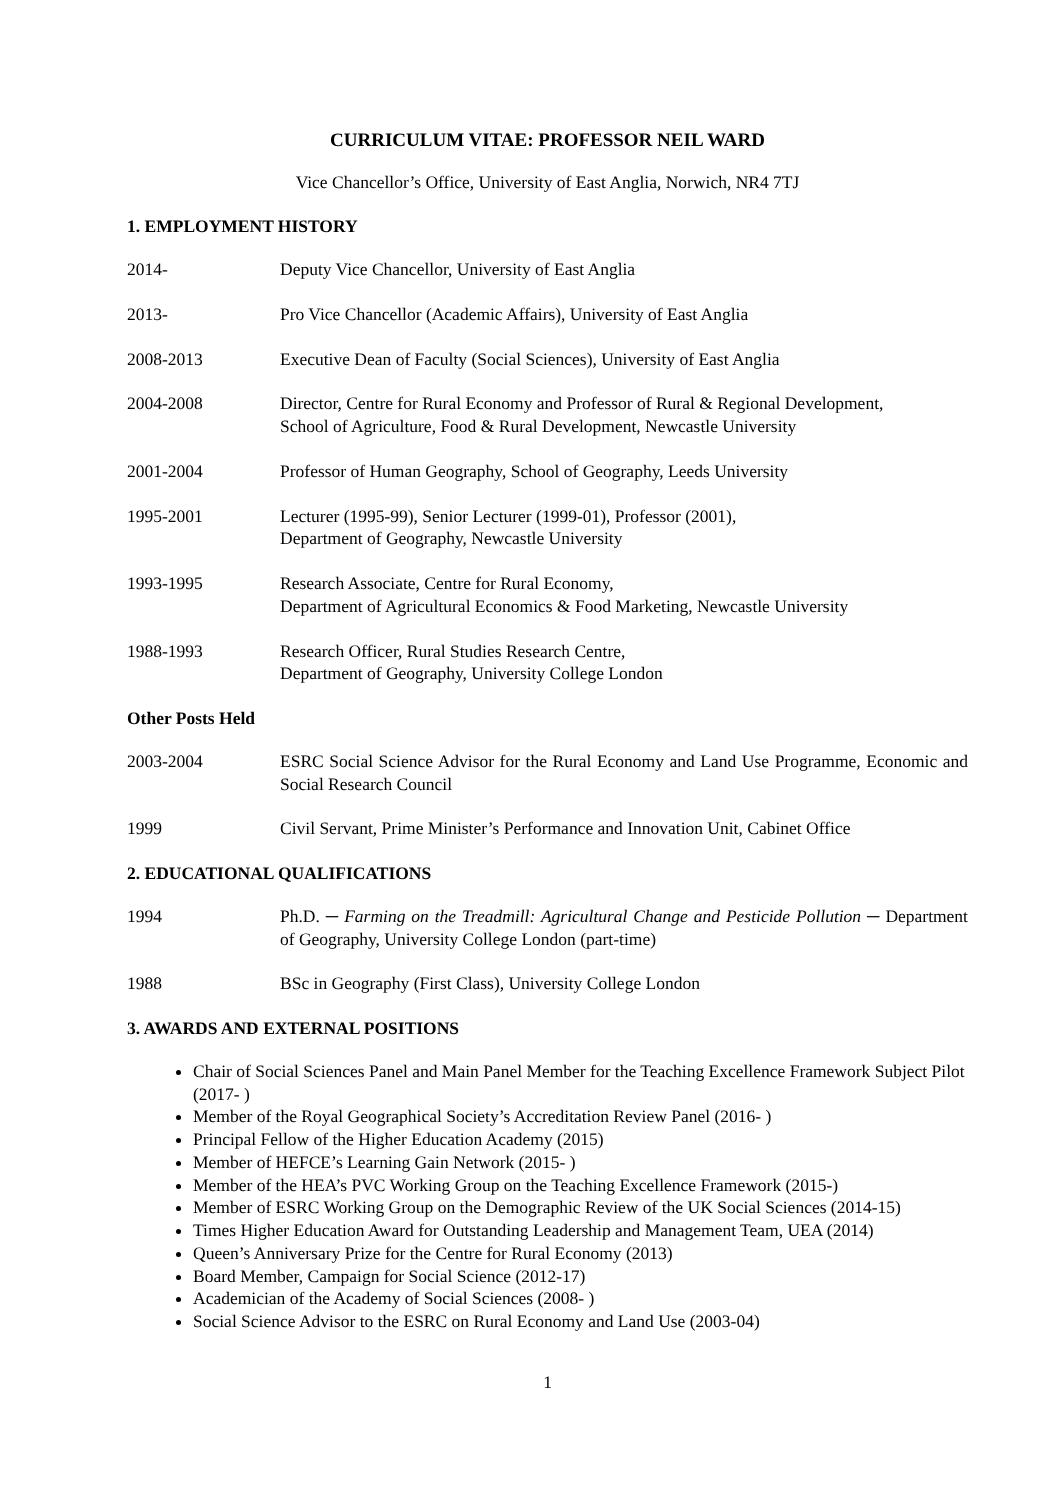CURRICULUM VITAE: PROFESSOR NEIL WARD
Vice Chancellor’s Office, University of East Anglia, Norwich, NR4 7TJ
1. EMPLOYMENT HISTORY
2014- Deputy Vice Chancellor, University of East Anglia
2013- Pro Vice Chancellor (Academic Affairs), University of East Anglia
2008-2013 Executive Dean of Faculty (Social Sciences), University of East Anglia
2004-2008 Director, Centre for Rural Economy and Professor of Rural & Regional Development,
School of Agriculture, Food & Rural Development, Newcastle University
2001-2004 Professor of Human Geography, School of Geography, Leeds University
1995-2001 Lecturer (1995-99), Senior Lecturer (1999-01), Professor (2001),
Department of Geography, Newcastle University
1993-1995 Research Associate, Centre for Rural Economy,
Department of Agricultural Economics & Food Marketing, Newcastle University
1988-1993 Research Officer, Rural Studies Research Centre,
Department of Geography, University College London
Other Posts Held
2003-2004 ESRC Social Science Advisor for the Rural Economy and Land Use Programme, Economic and Social Research Council
1999 Civil Servant, Prime Minister’s Performance and Innovation Unit, Cabinet Office
2. EDUCATIONAL QUALIFICATIONS
1994 Ph.D. ─ Farming on the Treadmill: Agricultural Change and Pesticide Pollution ─ Department of Geography, University College London (part-time)
1988 BSc in Geography (First Class), University College London
3. AWARDS AND EXTERNAL POSITIONS
Chair of Social Sciences Panel and Main Panel Member for the Teaching Excellence Framework Subject Pilot (2017- )
Member of the Royal Geographical Society’s Accreditation Review Panel (2016- )
Principal Fellow of the Higher Education Academy (2015)
Member of HEFCE’s Learning Gain Network (2015- )
Member of the HEA’s PVC Working Group on the Teaching Excellence Framework (2015-)
Member of ESRC Working Group on the Demographic Review of the UK Social Sciences (2014-15)
Times Higher Education Award for Outstanding Leadership and Management Team, UEA (2014)
Queen’s Anniversary Prize for the Centre for Rural Economy (2013)
Board Member, Campaign for Social Science (2012-17)
Academician of the Academy of Social Sciences (2008- )
Social Science Advisor to the ESRC on Rural Economy and Land Use (2003-04)
1